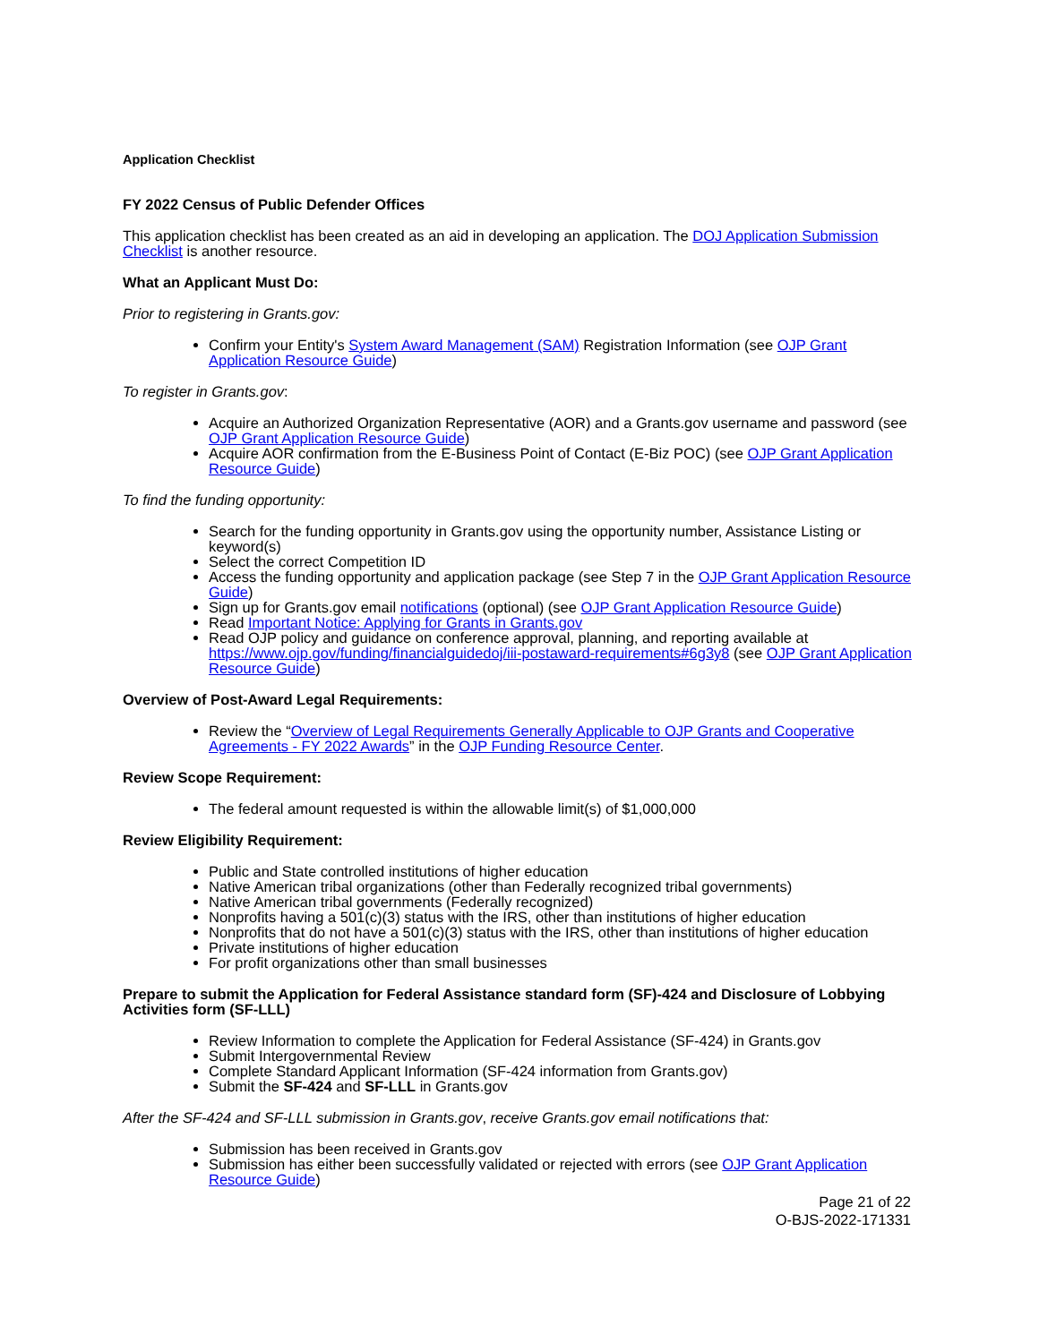Application Checklist
FY 2022 Census of Public Defender Offices
This application checklist has been created as an aid in developing an application. The DOJ Application Submission Checklist is another resource.
What an Applicant Must Do:
Prior to registering in Grants.gov:
Confirm your Entity's System Award Management (SAM) Registration Information (see OJP Grant Application Resource Guide)
To register in Grants.gov:
Acquire an Authorized Organization Representative (AOR) and a Grants.gov username and password (see OJP Grant Application Resource Guide)
Acquire AOR confirmation from the E-Business Point of Contact (E-Biz POC) (see OJP Grant Application Resource Guide)
To find the funding opportunity:
Search for the funding opportunity in Grants.gov using the opportunity number, Assistance Listing or keyword(s)
Select the correct Competition ID
Access the funding opportunity and application package (see Step 7 in the OJP Grant Application Resource Guide)
Sign up for Grants.gov email notifications (optional) (see OJP Grant Application Resource Guide)
Read Important Notice: Applying for Grants in Grants.gov
Read OJP policy and guidance on conference approval, planning, and reporting available at https://www.ojp.gov/funding/financialguidedoj/iii-postaward-requirements#6g3y8 (see OJP Grant Application Resource Guide)
Overview of Post-Award Legal Requirements:
Review the “Overview of Legal Requirements Generally Applicable to OJP Grants and Cooperative Agreements - FY 2022 Awards” in the OJP Funding Resource Center.
Review Scope Requirement:
The federal amount requested is within the allowable limit(s) of $1,000,000
Review Eligibility Requirement:
Public and State controlled institutions of higher education
Native American tribal organizations (other than Federally recognized tribal governments)
Native American tribal governments (Federally recognized)
Nonprofits having a 501(c)(3) status with the IRS, other than institutions of higher education
Nonprofits that do not have a 501(c)(3) status with the IRS, other than institutions of higher education
Private institutions of higher education
For profit organizations other than small businesses
Prepare to submit the Application for Federal Assistance standard form (SF)-424 and Disclosure of Lobbying Activities form (SF-LLL)
Review Information to complete the Application for Federal Assistance (SF-424) in Grants.gov
Submit Intergovernmental Review
Complete Standard Applicant Information (SF-424 information from Grants.gov)
Submit the SF-424 and SF-LLL in Grants.gov
After the SF-424 and SF-LLL submission in Grants.gov, receive Grants.gov email notifications that:
Submission has been received in Grants.gov
Submission has either been successfully validated or rejected with errors (see OJP Grant Application Resource Guide)
Page 21 of 22
O-BJS-2022-171331